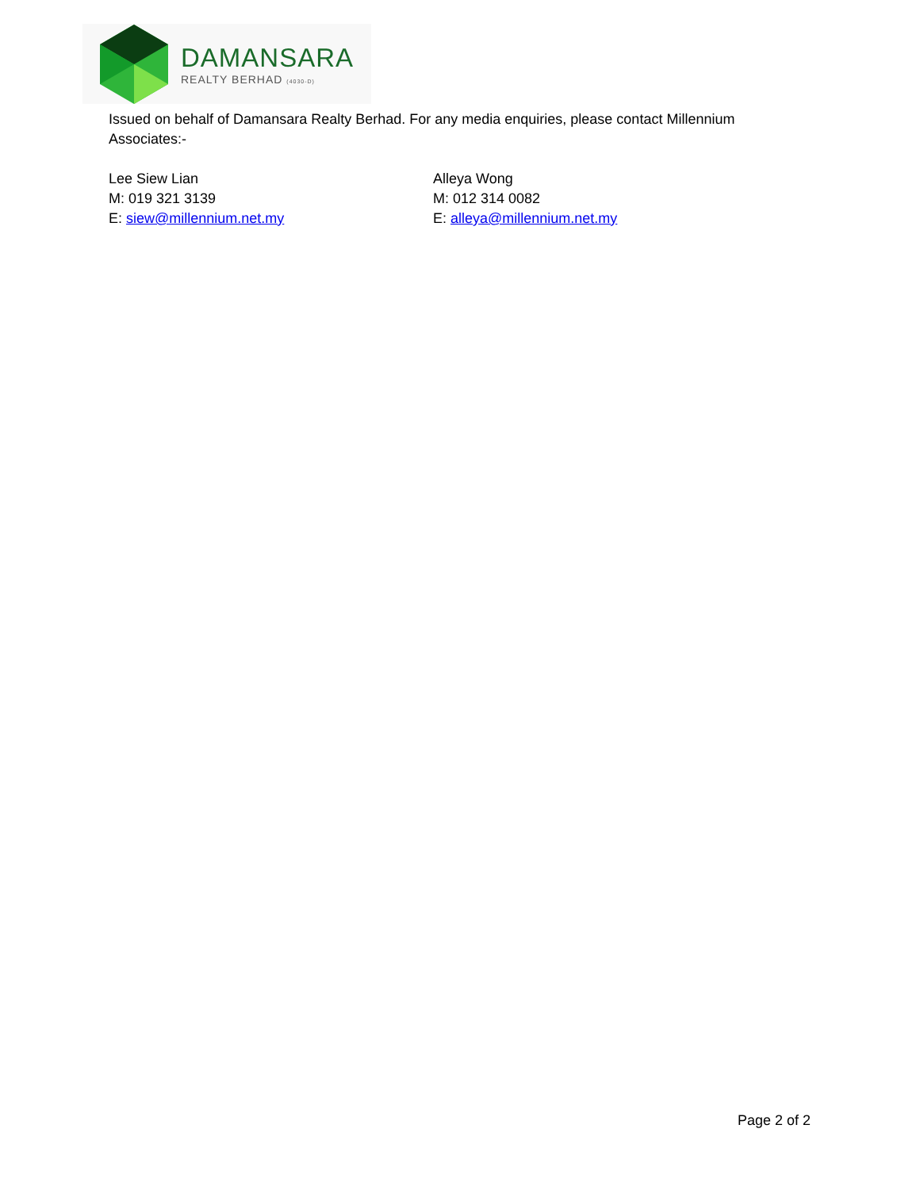DAMANSARA
REALTY BERHAD (4030-D)
Issued on behalf of Damansara Realty Berhad. For any media enquiries, please contact Millennium Associates:-
Lee Siew Lian
M: 019 321 3139
E: siew@millennium.net.my
Alleya Wong
M: 012 314 0082
E: alleya@millennium.net.my
Page 2 of 2